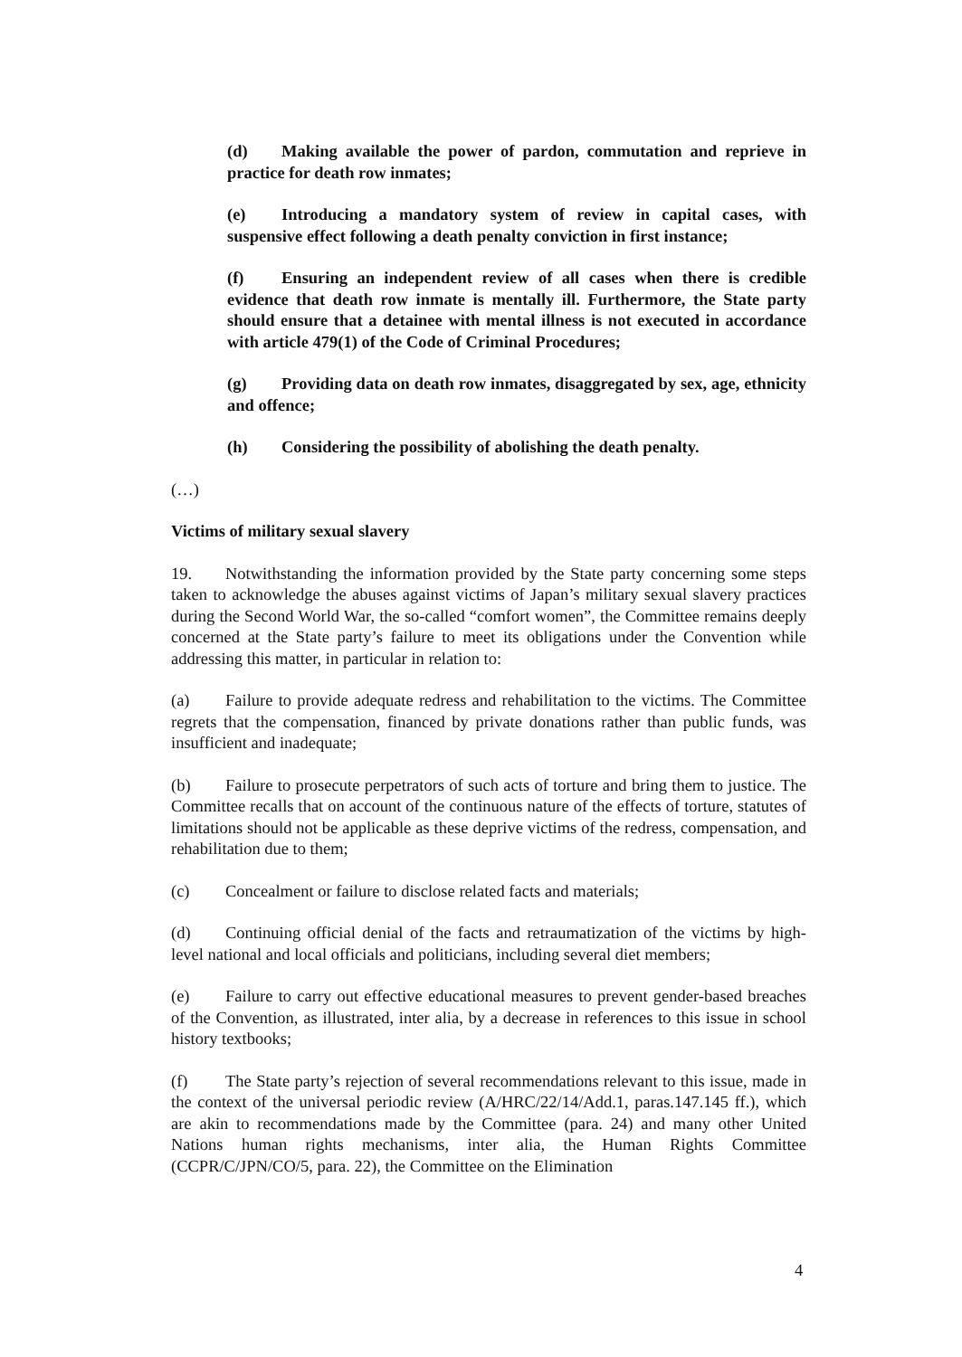(d) Making available the power of pardon, commutation and reprieve in practice for death row inmates;
(e) Introducing a mandatory system of review in capital cases, with suspensive effect following a death penalty conviction in first instance;
(f) Ensuring an independent review of all cases when there is credible evidence that death row inmate is mentally ill. Furthermore, the State party should ensure that a detainee with mental illness is not executed in accordance with article 479(1) of the Code of Criminal Procedures;
(g) Providing data on death row inmates, disaggregated by sex, age, ethnicity and offence;
(h) Considering the possibility of abolishing the death penalty.
(…)
Victims of military sexual slavery
19. Notwithstanding the information provided by the State party concerning some steps taken to acknowledge the abuses against victims of Japan’s military sexual slavery practices during the Second World War, the so-called “comfort women”, the Committee remains deeply concerned at the State party’s failure to meet its obligations under the Convention while addressing this matter, in particular in relation to:
(a) Failure to provide adequate redress and rehabilitation to the victims. The Committee regrets that the compensation, financed by private donations rather than public funds, was insufficient and inadequate;
(b) Failure to prosecute perpetrators of such acts of torture and bring them to justice. The Committee recalls that on account of the continuous nature of the effects of torture, statutes of limitations should not be applicable as these deprive victims of the redress, compensation, and rehabilitation due to them;
(c) Concealment or failure to disclose related facts and materials;
(d) Continuing official denial of the facts and retraumatization of the victims by high-level national and local officials and politicians, including several diet members;
(e) Failure to carry out effective educational measures to prevent gender-based breaches of the Convention, as illustrated, inter alia, by a decrease in references to this issue in school history textbooks;
(f) The State party’s rejection of several recommendations relevant to this issue, made in the context of the universal periodic review (A/HRC/22/14/Add.1, paras.147.145 ff.), which are akin to recommendations made by the Committee (para. 24) and many other United Nations human rights mechanisms, inter alia, the Human Rights Committee (CCPR/C/JPN/CO/5, para. 22), the Committee on the Elimination
4